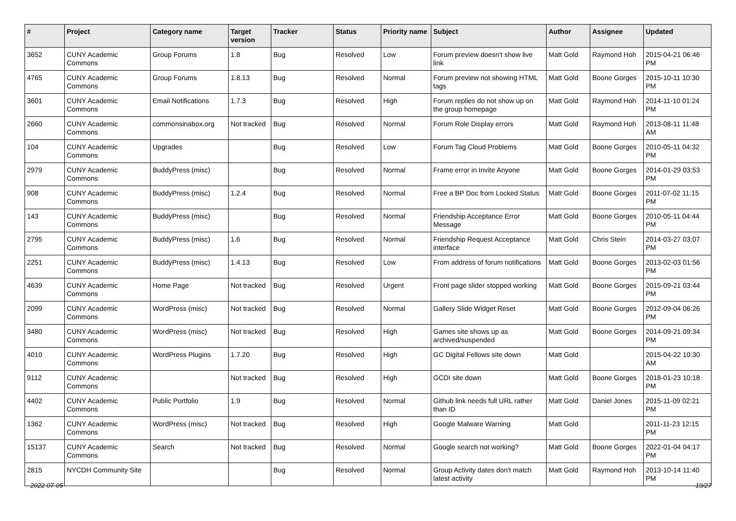| # | Project | Category name | Target version | Tracker | Status | Priority name | Subject | Author | Assignee | Updated |
| --- | --- | --- | --- | --- | --- | --- | --- | --- | --- | --- |
| 3652 | CUNY Academic Commons | Group Forums | 1.8 | Bug | Resolved | Low | Forum preview doesn't show live link | Matt Gold | Raymond Hoh | 2015-04-21 06:46 PM |
| 4765 | CUNY Academic Commons | Group Forums | 1.8.13 | Bug | Resolved | Normal | Forum preview not showing HTML tags | Matt Gold | Boone Gorges | 2015-10-11 10:30 PM |
| 3601 | CUNY Academic Commons | Email Notifications | 1.7.3 | Bug | Resolved | High | Forum replies do not show up on the group homepage | Matt Gold | Raymond Hoh | 2014-11-10 01:24 PM |
| 2660 | CUNY Academic Commons | commonsinabox.org | Not tracked | Bug | Resolved | Normal | Forum Role Display errors | Matt Gold | Raymond Hoh | 2013-08-11 11:48 AM |
| 104 | CUNY Academic Commons | Upgrades | | Bug | Resolved | Low | Forum Tag Cloud Problems | Matt Gold | Boone Gorges | 2010-05-11 04:32 PM |
| 2979 | CUNY Academic Commons | BuddyPress (misc) | | Bug | Resolved | Normal | Frame error in Invite Anyone | Matt Gold | Boone Gorges | 2014-01-29 03:53 PM |
| 908 | CUNY Academic Commons | BuddyPress (misc) | 1.2.4 | Bug | Resolved | Normal | Free a BP Doc from Locked Status | Matt Gold | Boone Gorges | 2011-07-02 11:15 PM |
| 143 | CUNY Academic Commons | BuddyPress (misc) | | Bug | Resolved | Normal | Friendship Acceptance Error Message | Matt Gold | Boone Gorges | 2010-05-11 04:44 PM |
| 2795 | CUNY Academic Commons | BuddyPress (misc) | 1.6 | Bug | Resolved | Normal | Friendship Request Acceptance interface | Matt Gold | Chris Stein | 2014-03-27 03:07 PM |
| 2251 | CUNY Academic Commons | BuddyPress (misc) | 1.4.13 | Bug | Resolved | Low | From address of forum notifications | Matt Gold | Boone Gorges | 2013-02-03 01:56 PM |
| 4639 | CUNY Academic Commons | Home Page | Not tracked | Bug | Resolved | Urgent | Front page slider stopped working | Matt Gold | Boone Gorges | 2015-09-21 03:44 PM |
| 2099 | CUNY Academic Commons | WordPress (misc) | Not tracked | Bug | Resolved | Normal | Gallery Slide Widget Reset | Matt Gold | Boone Gorges | 2012-09-04 06:26 PM |
| 3480 | CUNY Academic Commons | WordPress (misc) | Not tracked | Bug | Resolved | High | Games site shows up as archived/suspended | Matt Gold | Boone Gorges | 2014-09-21 09:34 PM |
| 4010 | CUNY Academic Commons | WordPress Plugins | 1.7.20 | Bug | Resolved | High | GC Digital Fellows site down | Matt Gold | | 2015-04-22 10:30 AM |
| 9112 | CUNY Academic Commons | | Not tracked | Bug | Resolved | High | GCDI site down | Matt Gold | Boone Gorges | 2018-01-23 10:18 PM |
| 4402 | CUNY Academic Commons | Public Portfolio | 1.9 | Bug | Resolved | Normal | Github link needs full URL rather than ID | Matt Gold | Daniel Jones | 2015-11-09 02:21 PM |
| 1362 | CUNY Academic Commons | WordPress (misc) | Not tracked | Bug | Resolved | High | Google Malware Warning | Matt Gold | | 2011-11-23 12:15 PM |
| 15137 | CUNY Academic Commons | Search | Not tracked | Bug | Resolved | Normal | Google search not working? | Matt Gold | Boone Gorges | 2022-01-04 04:17 PM |
| 2815 | NYCDH Community Site | | | Bug | Resolved | Normal | Group Activity dates don't match latest activity | Matt Gold | Raymond Hoh | 2013-10-14 11:40 PM |
2022-07-05 19/27